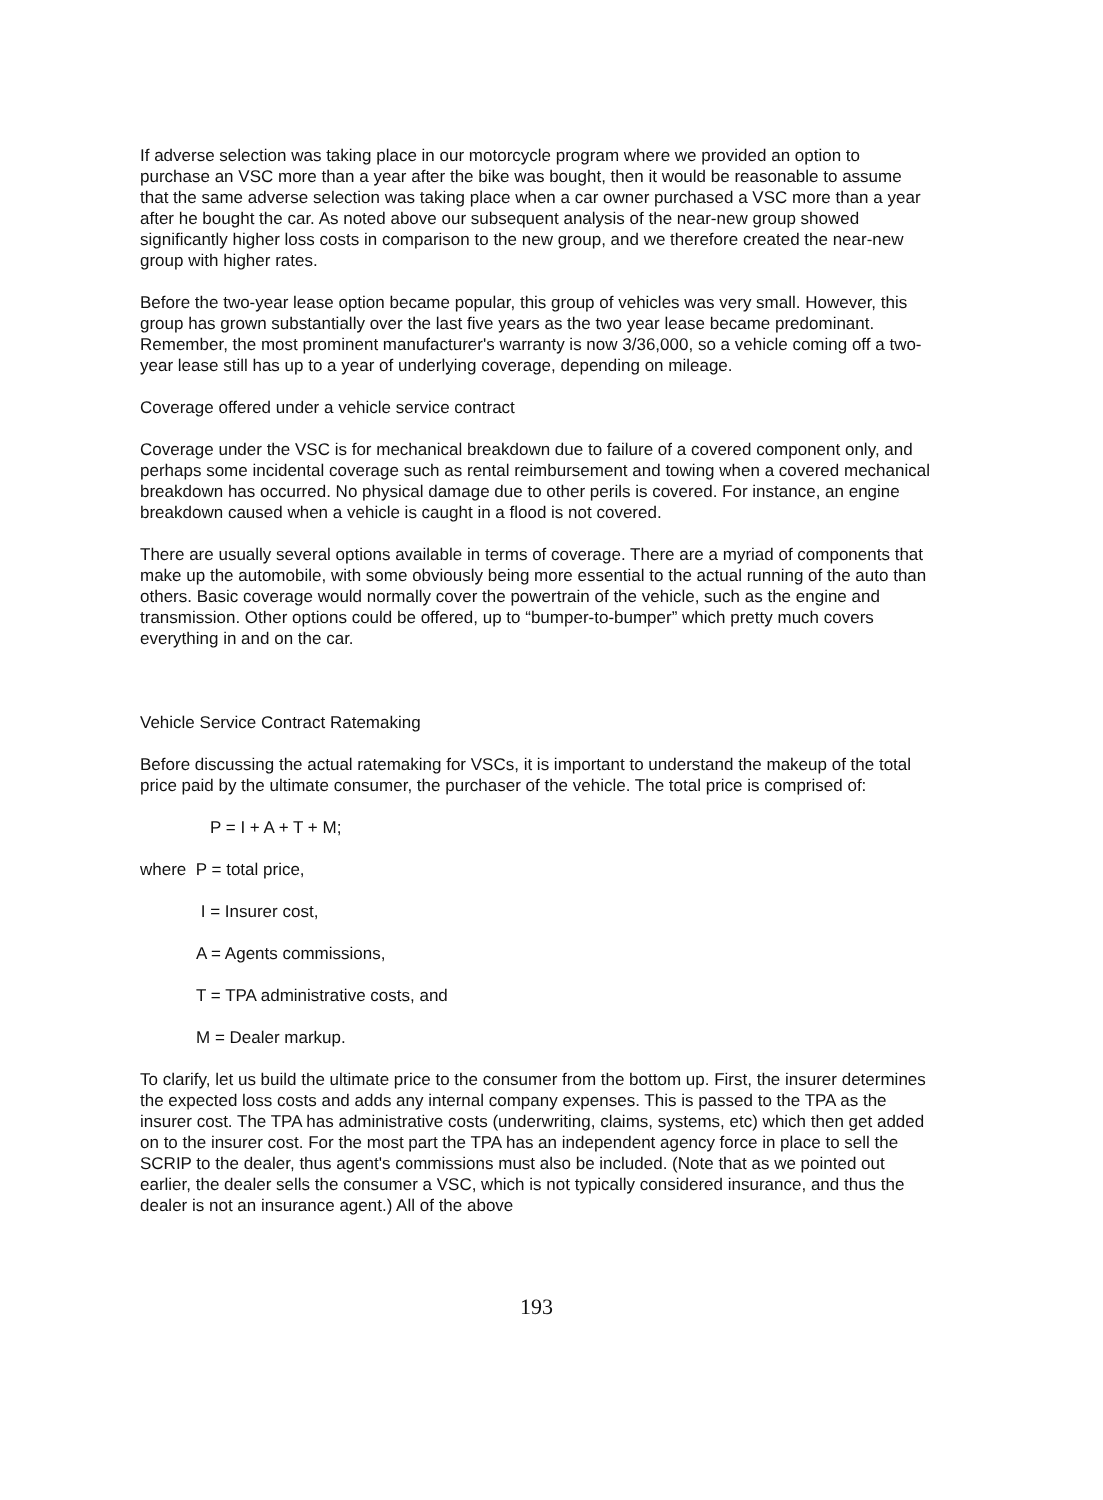If adverse selection was taking place in our motorcycle program where we provided an option to purchase an VSC more than a year after the bike was bought, then it would be reasonable to assume that the same adverse selection was taking place when a car owner purchased a VSC more than a year after he bought the car. As noted above our subsequent analysis of the near-new group showed significantly higher loss costs in comparison to the new group, and we therefore created the near-new group with higher rates.
Before the two-year lease option became popular, this group of vehicles was very small. However, this group has grown substantially over the last five years as the two year lease became predominant. Remember, the most prominent manufacturer's warranty is now 3/36,000, so a vehicle coming off a two-year lease still has up to a year of underlying coverage, depending on mileage.
Coverage offered under a vehicle service contract
Coverage under the VSC is for mechanical breakdown due to failure of a covered component only, and perhaps some incidental coverage such as rental reimbursement and towing when a covered mechanical breakdown has occurred. No physical damage due to other perils is covered. For instance, an engine breakdown caused when a vehicle is caught in a flood is not covered.
There are usually several options available in terms of coverage. There are a myriad of components that make up the automobile, with some obviously being more essential to the actual running of the auto than others. Basic coverage would normally cover the powertrain of the vehicle, such as the engine and transmission. Other options could be offered, up to “bumper-to-bumper” which pretty much covers everything in and on the car.
Vehicle Service Contract Ratemaking
Before discussing the actual ratemaking for VSCs, it is important to understand the makeup of the total price paid by the ultimate consumer, the purchaser of the vehicle. The total price is comprised of:
P = I + A + T + M;
where P = total price,
I = Insurer cost,
A = Agents commissions,
T = TPA administrative costs, and
M = Dealer markup.
To clarify, let us build the ultimate price to the consumer from the bottom up. First, the insurer determines the expected loss costs and adds any internal company expenses. This is passed to the TPA as the insurer cost. The TPA has administrative costs (underwriting, claims, systems, etc) which then get added on to the insurer cost. For the most part the TPA has an independent agency force in place to sell the SCRIP to the dealer, thus agent's commissions must also be included. (Note that as we pointed out earlier, the dealer sells the consumer a VSC, which is not typically considered insurance, and thus the dealer is not an insurance agent.) All of the above
193